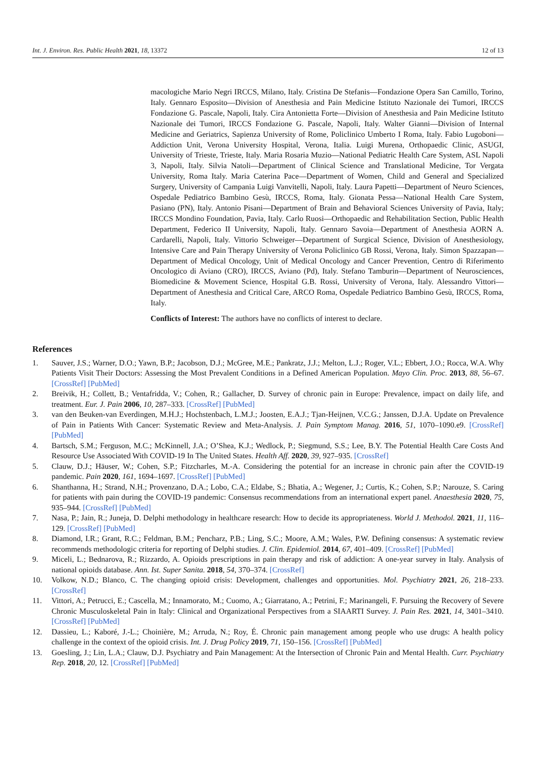Int. J. Environ. Res. Public Health 2021, 18, 13372 12 of 13
macologiche Mario Negri IRCCS, Milano, Italy. Cristina De Stefanis—Fondazione Opera San Camillo, Torino, Italy. Gennaro Esposito—Division of Anesthesia and Pain Medicine Istituto Nazionale dei Tumori, IRCCS Fondazione G. Pascale, Napoli, Italy. Cira Antonietta Forte—Division of Anesthesia and Pain Medicine Istituto Nazionale dei Tumori, IRCCS Fondazione G. Pascale, Napoli, Italy. Walter Gianni—Division of Internal Medicine and Geriatrics, Sapienza University of Rome, Policlinico Umberto I Roma, Italy. Fabio Lugoboni—Addiction Unit, Verona University Hospital, Verona, Italia. Luigi Murena, Orthopaedic Clinic, ASUGI, University of Trieste, Trieste, Italy. Maria Rosaria Muzio—National Pediatric Health Care System, ASL Napoli 3, Napoli, Italy. Silvia Natoli—Department of Clinical Science and Translational Medicine, Tor Vergata University, Roma Italy. Maria Caterina Pace—Department of Women, Child and General and Specialized Surgery, University of Campania Luigi Vanvitelli, Napoli, Italy. Laura Papetti—Department of Neuro Sciences, Ospedale Pediatrico Bambino Gesù, IRCCS, Roma, Italy. Gionata Pessa—National Health Care System, Pasiano (PN), Italy. Antonio Pisani—Department of Brain and Behavioral Sciences University of Pavia, Italy; IRCCS Mondino Foundation, Pavia, Italy. Carlo Ruosi—Orthopaedic and Rehabilitation Section, Public Health Department, Federico II University, Napoli, Italy. Gennaro Savoia—Department of Anesthesia AORN A. Cardarelli, Napoli, Italy. Vittorio Schweiger—Department of Surgical Science, Division of Anesthesiology, Intensive Care and Pain Therapy University of Verona Policlinico GB Rossi, Verona, Italy. Simon Spazzapan—Department of Medical Oncology, Unit of Medical Oncology and Cancer Prevention, Centro di Riferimento Oncologico di Aviano (CRO), IRCCS, Aviano (Pd), Italy. Stefano Tamburin—Department of Neurosciences, Biomedicine & Movement Science, Hospital G.B. Rossi, University of Verona, Italy. Alessandro Vittori—Department of Anesthesia and Critical Care, ARCO Roma, Ospedale Pediatrico Bambino Gesù, IRCCS, Roma, Italy.
Conflicts of Interest: The authors have no conflicts of interest to declare.
References
1. Sauver, J.S.; Warner, D.O.; Yawn, B.P.; Jacobson, D.J.; McGree, M.E.; Pankratz, J.J.; Melton, L.J.; Roger, V.L.; Ebbert, J.O.; Rocca, W.A. Why Patients Visit Their Doctors: Assessing the Most Prevalent Conditions in a Defined American Population. Mayo Clin. Proc. 2013, 88, 56–67. [CrossRef] [PubMed]
2. Breivik, H.; Collett, B.; Ventafridda, V.; Cohen, R.; Gallacher, D. Survey of chronic pain in Europe: Prevalence, impact on daily life, and treatment. Eur. J. Pain 2006, 10, 287–333. [CrossRef] [PubMed]
3. van den Beuken-van Everdingen, M.H.J.; Hochstenbach, L.M.J.; Joosten, E.A.J.; Tjan-Heijnen, V.C.G.; Janssen, D.J.A. Update on Prevalence of Pain in Patients With Cancer: Systematic Review and Meta-Analysis. J. Pain Symptom Manag. 2016, 51, 1070–1090.e9. [CrossRef] [PubMed]
4. Bartsch, S.M.; Ferguson, M.C.; McKinnell, J.A.; O’Shea, K.J.; Wedlock, P.; Siegmund, S.S.; Lee, B.Y. The Potential Health Care Costs And Resource Use Associated With COVID-19 In The United States. Health Aff. 2020, 39, 927–935. [CrossRef]
5. Clauw, D.J.; Häuser, W.; Cohen, S.P.; Fitzcharles, M.-A. Considering the potential for an increase in chronic pain after the COVID-19 pandemic. Pain 2020, 161, 1694–1697. [CrossRef] [PubMed]
6. Shanthanna, H.; Strand, N.H.; Provenzano, D.A.; Lobo, C.A.; Eldabe, S.; Bhatia, A.; Wegener, J.; Curtis, K.; Cohen, S.P.; Narouze, S. Caring for patients with pain during the COVID-19 pandemic: Consensus recommendations from an international expert panel. Anaesthesia 2020, 75, 935–944. [CrossRef] [PubMed]
7. Nasa, P.; Jain, R.; Juneja, D. Delphi methodology in healthcare research: How to decide its appropriateness. World J. Methodol. 2021, 11, 116–129. [CrossRef] [PubMed]
8. Diamond, I.R.; Grant, R.C.; Feldman, B.M.; Pencharz, P.B.; Ling, S.C.; Moore, A.M.; Wales, P.W. Defining consensus: A systematic review recommends methodologic criteria for reporting of Delphi studies. J. Clin. Epidemiol. 2014, 67, 401–409. [CrossRef] [PubMed]
9. Miceli, L.; Bednarova, R.; Rizzardo, A. Opioids prescriptions in pain therapy and risk of addiction: A one-year survey in Italy. Analysis of national opioids database. Ann. Ist. Super Sanita. 2018, 54, 370–374. [CrossRef]
10. Volkow, N.D.; Blanco, C. The changing opioid crisis: Development, challenges and opportunities. Mol. Psychiatry 2021, 26, 218–233. [CrossRef]
11. Vittori, A.; Petrucci, E.; Cascella, M.; Innamorato, M.; Cuomo, A.; Giarratano, A.; Petrini, F.; Marinangeli, F. Pursuing the Recovery of Severe Chronic Musculoskeletal Pain in Italy: Clinical and Organizational Perspectives from a SIAARTI Survey. J. Pain Res. 2021, 14, 3401–3410. [CrossRef] [PubMed]
12. Dassieu, L.; Kaboré, J.-L.; Choinière, M.; Arruda, N.; Roy, É. Chronic pain management among people who use drugs: A health policy challenge in the context of the opioid crisis. Int. J. Drug Policy 2019, 71, 150–156. [CrossRef] [PubMed]
13. Goesling, J.; Lin, L.A.; Clauw, D.J. Psychiatry and Pain Management: At the Intersection of Chronic Pain and Mental Health. Curr. Psychiatry Rep. 2018, 20, 12. [CrossRef] [PubMed]